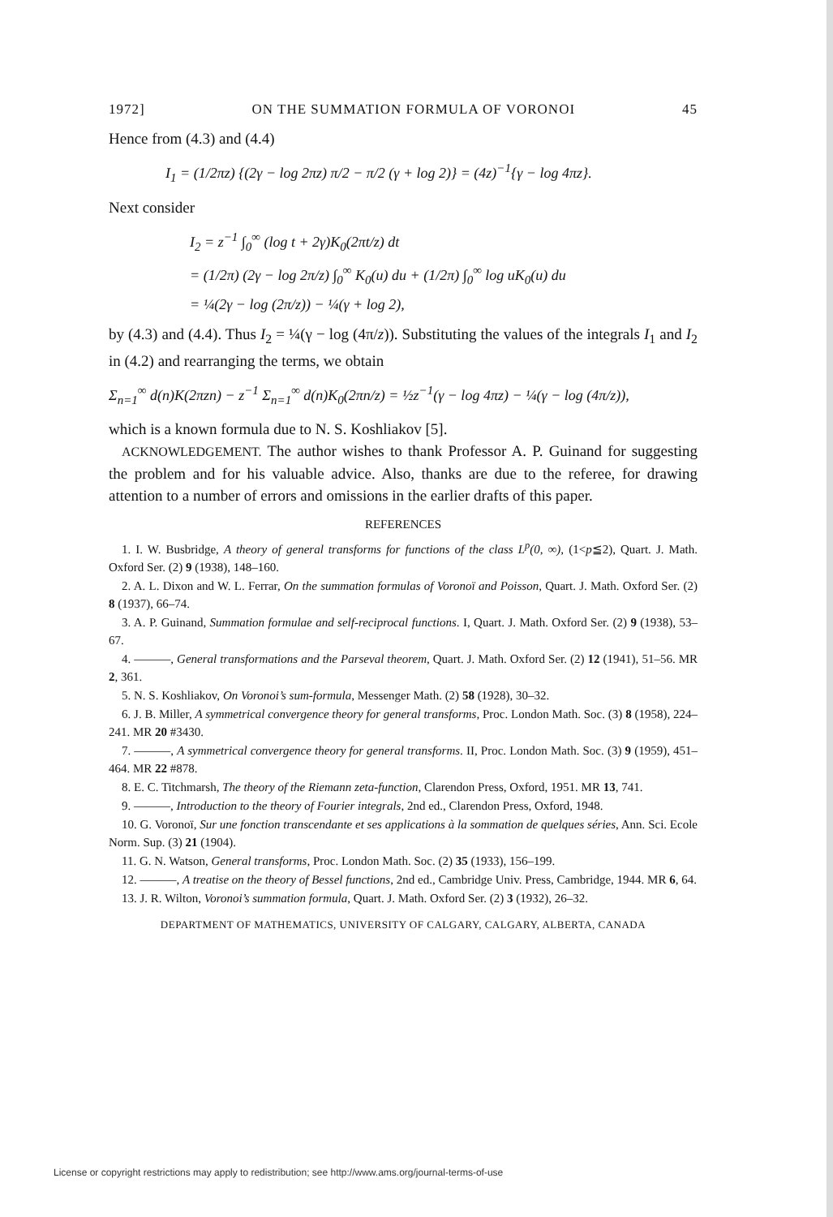1972] ON THE SUMMATION FORMULA OF VORONOI 45
Hence from (4.3) and (4.4)
I<sub>1</sub> = (1/2πz) {(2γ − log 2πz) π/2 − π/2 (γ + log 2)} = (4z)<sup>−1</sup>{γ − log 4πz}.
Next consider
I<sub>2</sub> = z<sup>−1</sup> ∫<sub>0</sub><sup>∞</sup> (log t + 2γ)K<sub>0</sub>(2πt/z) dt
= (1/2π) (2γ − log 2π/z) ∫<sub>0</sub><sup>∞</sup> K<sub>0</sub>(u) du + (1/2π) ∫<sub>0</sub><sup>∞</sup> log uK<sub>0</sub>(u) du
= ¼(2γ − log (2π/z)) − ¼(γ + log 2),
by (4.3) and (4.4). Thus I<sub>2</sub> = ¼(γ − log (4π/z)). Substituting the values of the integrals I<sub>1</sub> and I<sub>2</sub> in (4.2) and rearranging the terms, we obtain
Σ<sub>n=1</sub><sup>∞</sup> d(n)K(2πzn) − z<sup>−1</sup> Σ<sub>n=1</sub><sup>∞</sup> d(n)K<sub>0</sub>(2πn/z) = ½z<sup>−1</sup>(γ − log 4πz) − ¼(γ − log (4π/z)),
which is a known formula due to N. S. Koshliakov [5].
ACKNOWLEDGEMENT. The author wishes to thank Professor A. P. Guinand for suggesting the problem and for his valuable advice. Also, thanks are due to the referee, for drawing attention to a number of errors and omissions in the earlier drafts of this paper.
REFERENCES
1. I. W. Busbridge, A theory of general transforms for functions of the class L<sup>p</sup>(0, ∞), (1<p≦2), Quart. J. Math. Oxford Ser. (2) 9 (1938), 148–160.
2. A. L. Dixon and W. L. Ferrar, On the summation formulas of Voronoï and Poisson, Quart. J. Math. Oxford Ser. (2) 8 (1937), 66–74.
3. A. P. Guinand, Summation formulae and self-reciprocal functions. I, Quart. J. Math. Oxford Ser. (2) 9 (1938), 53–67.
4. ———, General transformations and the Parseval theorem, Quart. J. Math. Oxford Ser. (2) 12 (1941), 51–56. MR 2, 361.
5. N. S. Koshliakov, On Voronoi’s sum-formula, Messenger Math. (2) 58 (1928), 30–32.
6. J. B. Miller, A symmetrical convergence theory for general transforms, Proc. London Math. Soc. (3) 8 (1958), 224–241. MR 20 #3430.
7. ———, A symmetrical convergence theory for general transforms. II, Proc. London Math. Soc. (3) 9 (1959), 451–464. MR 22 #878.
8. E. C. Titchmarsh, The theory of the Riemann zeta-function, Clarendon Press, Oxford, 1951. MR 13, 741.
9. ———, Introduction to the theory of Fourier integrals, 2nd ed., Clarendon Press, Oxford, 1948.
10. G. Voronoï, Sur une fonction transcendante et ses applications à la sommation de quelques séries, Ann. Sci. Ecole Norm. Sup. (3) 21 (1904).
11. G. N. Watson, General transforms, Proc. London Math. Soc. (2) 35 (1933), 156–199.
12. ———, A treatise on the theory of Bessel functions, 2nd ed., Cambridge Univ. Press, Cambridge, 1944. MR 6, 64.
13. J. R. Wilton, Voronoi’s summation formula, Quart. J. Math. Oxford Ser. (2) 3 (1932), 26–32.
DEPARTMENT OF MATHEMATICS, UNIVERSITY OF CALGARY, CALGARY, ALBERTA, CANADA
License or copyright restrictions may apply to redistribution; see http://www.ams.org/journal-terms-of-use